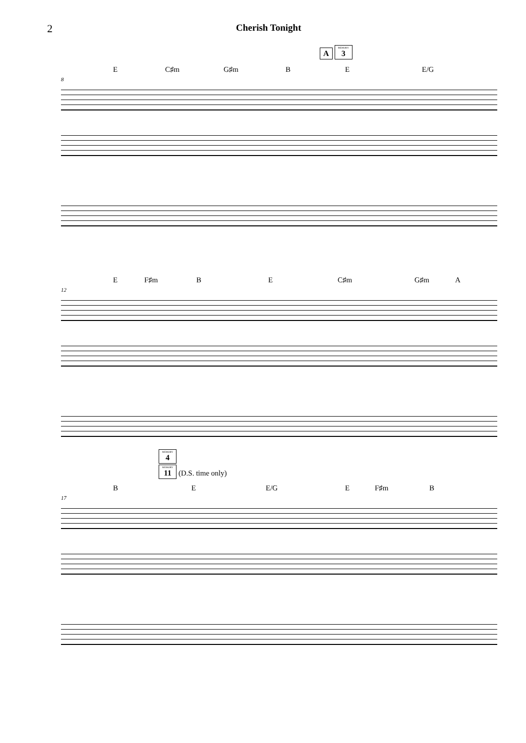2 Cherish Tonight
A MEMORY 3
E C♯m G♯m B E E/G
8
E F♯m B E C♯m G♯m A
12
MEMORY 4
MEMORY 11 (D.S. time only)
B E E/G E F♯m B
17